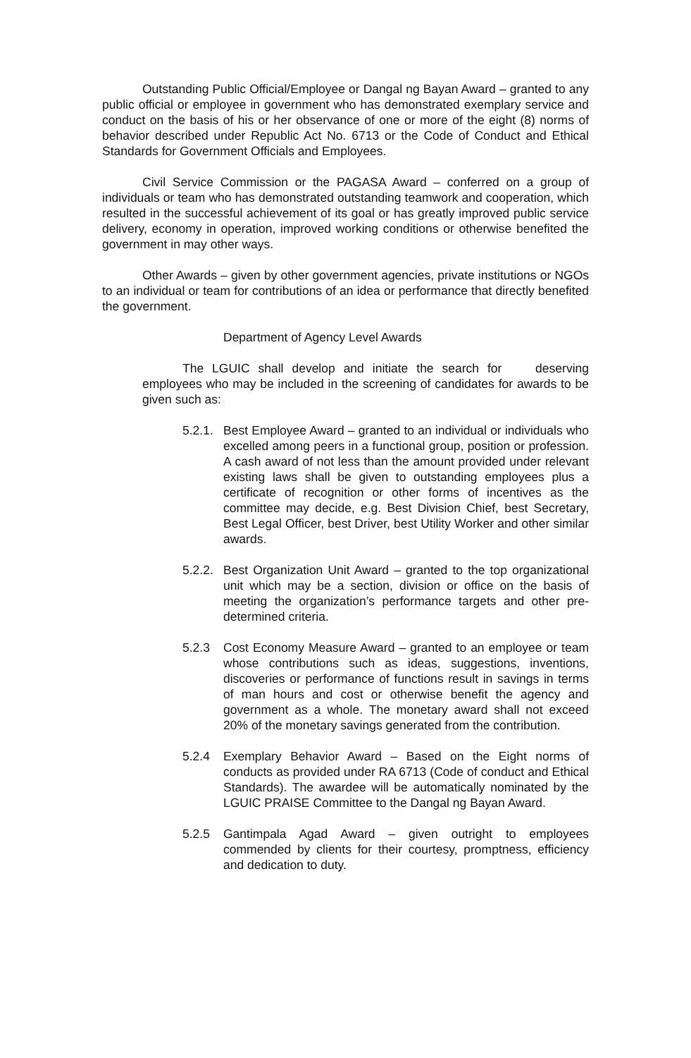Outstanding Public Official/Employee or Dangal ng Bayan Award – granted to any public official or employee in government who has demonstrated exemplary service and conduct on the basis of his or her observance of one or more of the eight (8) norms of behavior described under Republic Act No. 6713 or the Code of Conduct and Ethical Standards for Government Officials and Employees.
Civil Service Commission or the PAGASA Award – conferred on a group of individuals or team who has demonstrated outstanding teamwork and cooperation, which resulted in the successful achievement of its goal or has greatly improved public service delivery, economy in operation, improved working conditions or otherwise benefited the government in may other ways.
Other Awards – given by other government agencies, private institutions or NGOs to an individual or team for contributions of an idea or performance that directly benefited the government.
Department of Agency Level Awards
The LGUIC shall develop and initiate the search for deserving employees who may be included in the screening of candidates for awards to be given such as:
5.2.1.
Best Employee Award – granted to an individual or individuals who excelled among peers in a functional group, position or profession. A cash award of not less than the amount provided under relevant existing laws shall be given to outstanding employees plus a certificate of recognition or other forms of incentives as the committee may decide, e.g. Best Division Chief, best Secretary, Best Legal Officer, best Driver, best Utility Worker and other similar awards.
5.2.2.
Best Organization Unit Award – granted to the top organizational unit which may be a section, division or office on the basis of meeting the organization’s performance targets and other pre-determined criteria.
5.2.3 Cost Economy Measure Award – granted to an employee or team whose contributions such as ideas, suggestions, inventions, discoveries or performance of functions result in savings in terms of man hours and cost or otherwise benefit the agency and government as a whole. The monetary award shall not exceed 20% of the monetary savings generated from the contribution.
5.2.4 Exemplary Behavior Award – Based on the Eight norms of conducts as provided under RA 6713 (Code of conduct and Ethical Standards). The awardee will be automatically nominated by the LGUIC PRAISE Committee to the Dangal ng Bayan Award.
5.2.5 Gantimpala Agad Award – given outright to employees commended by clients for their courtesy, promptness, efficiency and dedication to duty.